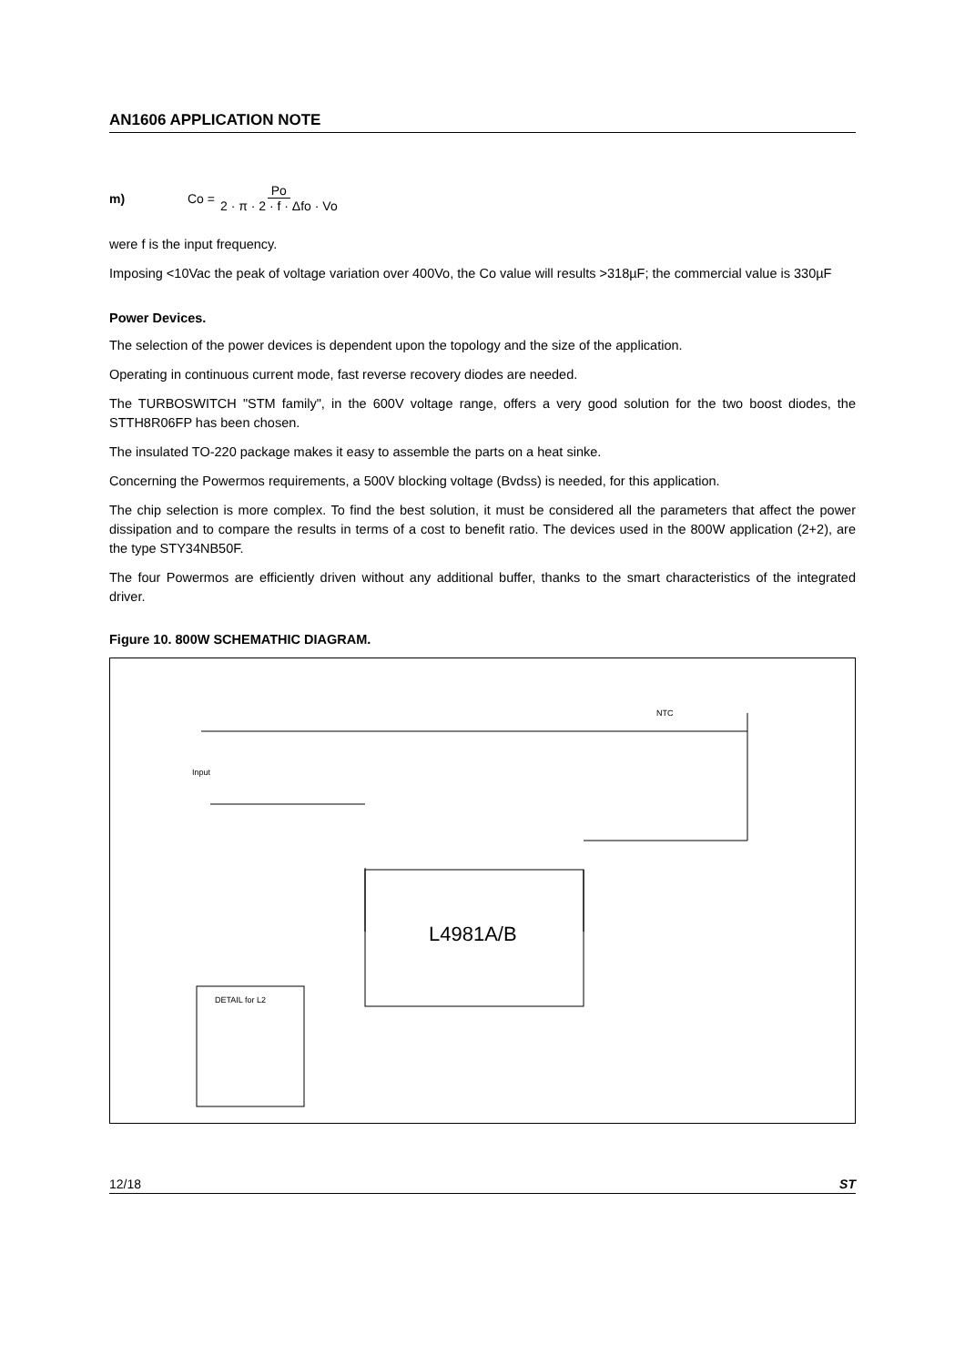AN1606 APPLICATION NOTE
m) Co = Po 2 · π · 2 · f · Δfo · Vo
were f is the input frequency.
Imposing <10Vac the peak of voltage variation over 400Vo, the Co value will results >318µF; the commercial value is 330µF
Power Devices.
The selection of the power devices is dependent upon the topology and the size of the application.
Operating in continuous current mode, fast reverse recovery diodes are needed.
The TURBOSWITCH "STM family", in the 600V voltage range, offers a very good solution for the two boost diodes, the STTH8R06FP has been chosen.
The insulated TO-220 package makes it easy to assemble the parts on a heat sinke.
Concerning the Powermos requirements, a 500V blocking voltage (Bvdss) is needed, for this application.
The chip selection is more complex. To find the best solution, it must be considered all the parameters that affect the power dissipation and to compare the results in terms of a cost to benefit ratio. The devices used in the 800W application (2+2), are the type STY34NB50F.
The four Powermos are efficiently driven without any additional buffer, thanks to the smart characteristics of the integrated driver.
Figure 10. 800W SCHEMATHIC DIAGRAM.
L4981A/B
DETAIL for L2
Input
NTC
12/18 ST